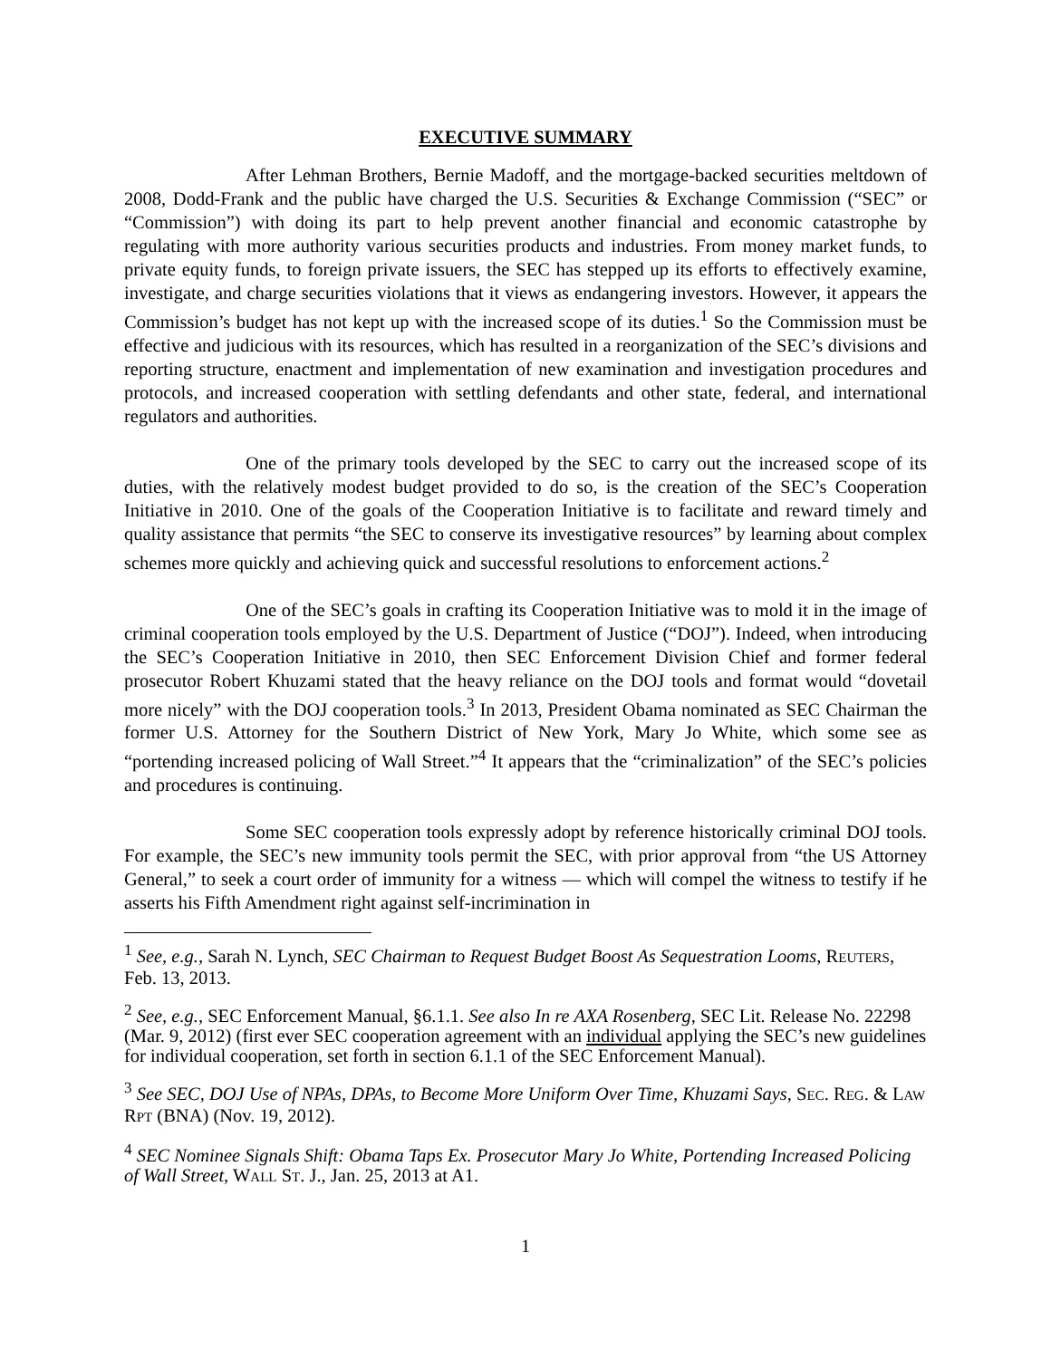EXECUTIVE SUMMARY
After Lehman Brothers, Bernie Madoff, and the mortgage-backed securities meltdown of 2008, Dodd-Frank and the public have charged the U.S. Securities & Exchange Commission (“SEC” or “Commission”) with doing its part to help prevent another financial and economic catastrophe by regulating with more authority various securities products and industries. From money market funds, to private equity funds, to foreign private issuers, the SEC has stepped up its efforts to effectively examine, investigate, and charge securities violations that it views as endangering investors. However, it appears the Commission’s budget has not kept up with the increased scope of its duties.<sup>1</sup> So the Commission must be effective and judicious with its resources, which has resulted in a reorganization of the SEC’s divisions and reporting structure, enactment and implementation of new examination and investigation procedures and protocols, and increased cooperation with settling defendants and other state, federal, and international regulators and authorities.
One of the primary tools developed by the SEC to carry out the increased scope of its duties, with the relatively modest budget provided to do so, is the creation of the SEC’s Cooperation Initiative in 2010. One of the goals of the Cooperation Initiative is to facilitate and reward timely and quality assistance that permits “the SEC to conserve its investigative resources” by learning about complex schemes more quickly and achieving quick and successful resolutions to enforcement actions.<sup>2</sup>
One of the SEC’s goals in crafting its Cooperation Initiative was to mold it in the image of criminal cooperation tools employed by the U.S. Department of Justice (“DOJ”). Indeed, when introducing the SEC’s Cooperation Initiative in 2010, then SEC Enforcement Division Chief and former federal prosecutor Robert Khuzami stated that the heavy reliance on the DOJ tools and format would “dovetail more nicely” with the DOJ cooperation tools.<sup>3</sup> In 2013, President Obama nominated as SEC Chairman the former U.S. Attorney for the Southern District of New York, Mary Jo White, which some see as “portending increased policing of Wall Street.”<sup>4</sup> It appears that the “criminalization” of the SEC’s policies and procedures is continuing.
Some SEC cooperation tools expressly adopt by reference historically criminal DOJ tools. For example, the SEC’s new immunity tools permit the SEC, with prior approval from “the US Attorney General,” to seek a court order of immunity for a witness — which will compel the witness to testify if he asserts his Fifth Amendment right against self-incrimination in
<sup>1</sup> See, e.g., Sarah N. Lynch, SEC Chairman to Request Budget Boost As Sequestration Looms, REUTERS, Feb. 13, 2013.
<sup>2</sup> See, e.g., SEC Enforcement Manual, §6.1.1. See also In re AXA Rosenberg, SEC Lit. Release No. 22298 (Mar. 9, 2012) (first ever SEC cooperation agreement with an individual applying the SEC’s new guidelines for individual cooperation, set forth in section 6.1.1 of the SEC Enforcement Manual).
<sup>3</sup> See SEC, DOJ Use of NPAs, DPAs, to Become More Uniform Over Time, Khuzami Says, SEC. REG. & LAW RPT (BNA) (Nov. 19, 2012).
<sup>4</sup> SEC Nominee Signals Shift: Obama Taps Ex. Prosecutor Mary Jo White, Portending Increased Policing of Wall Street, WALL ST. J., Jan. 25, 2013 at A1.
1